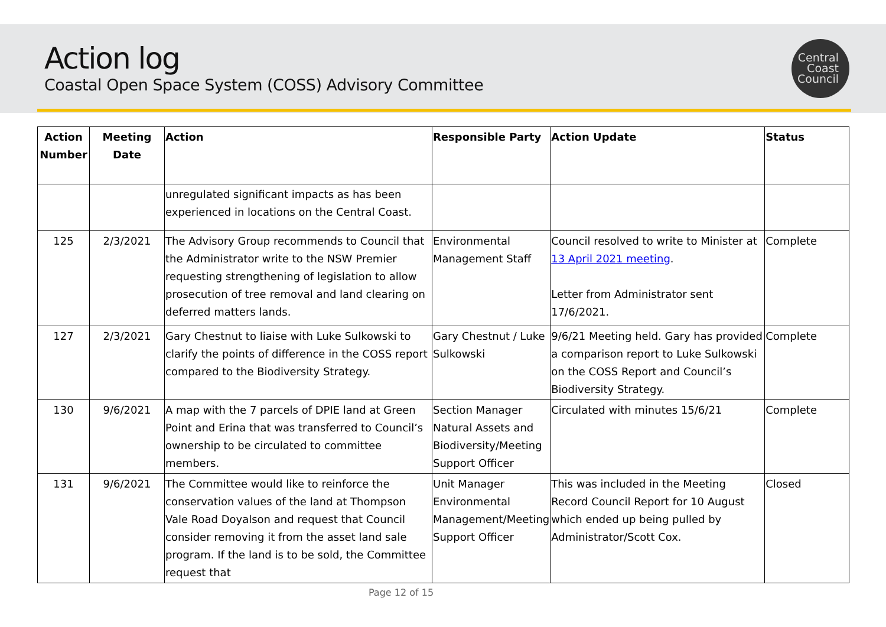Action log
Coastal Open Space System (COSS) Advisory Committee
Central
Coast
Council
| Action Number | Meeting Date | Action | Responsible Party | Action Update | Status |
| --- | --- | --- | --- | --- | --- |
| | | unregulated significant impacts as has been experienced in locations on the Central Coast. | | | |
| 125 | 2/3/2021 | The Advisory Group recommends to Council that the Administrator write to the NSW Premier requesting strengthening of legislation to allow prosecution of tree removal and land clearing on deferred matters lands. | Environmental Management Staff | Council resolved to write to Minister at 13 April 2021 meeting . Letter from Administrator sent 17/6/2021. | Complete |
| 127 | 2/3/2021 | Gary Chestnut to liaise with Luke Sulkowski to clarify the points of difference in the COSS report compared to the Biodiversity Strategy. | Gary Chestnut / Luke Sulkowski | 9/6/21 Meeting held. Gary has provided a comparison report to Luke Sulkowski on the COSS Report and Council’s Biodiversity Strategy. | Complete |
| 130 | 9/6/2021 | A map with the 7 parcels of DPIE land at Green Point and Erina that was transferred to Council’s ownership to be circulated to committee members. | Section Manager Natural Assets and Biodiversity/Meeting Support Officer | Circulated with minutes 15/6/21 | Complete |
| 131 | 9/6/2021 | The Committee would like to reinforce the conservation values of the land at Thompson Vale Road Doyalson and request that Council consider removing it from the asset land sale program. If the land is to be sold, the Committee request that | Unit Manager Environmental Management/Meeting Support Officer | This was included in the Meeting Record Council Report for 10 August which ended up being pulled by Administrator/Scott Cox. | Closed |
Page 12 of 15